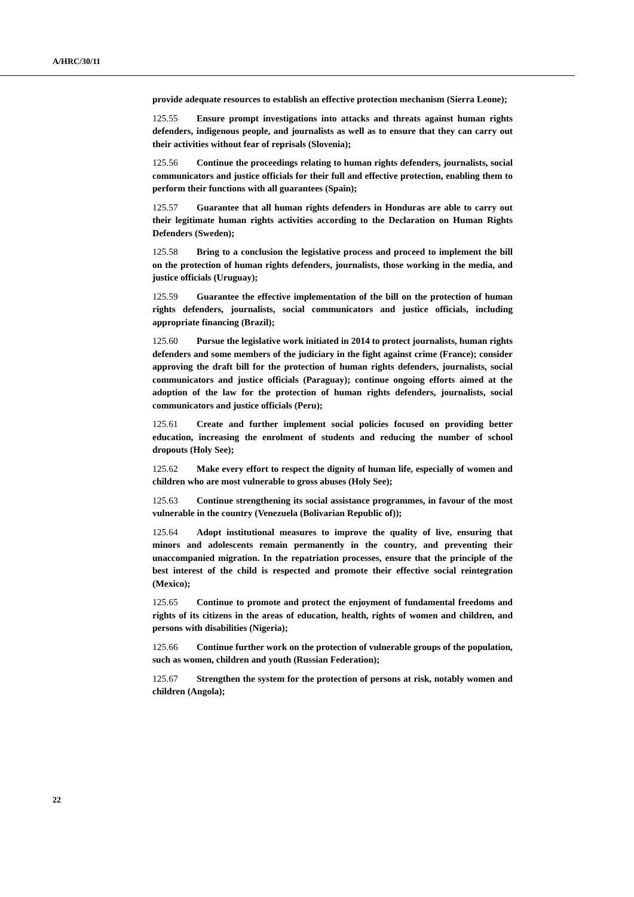A/HRC/30/11
provide adequate resources to establish an effective protection mechanism (Sierra Leone);
125.55 Ensure prompt investigations into attacks and threats against human rights defenders, indigenous people, and journalists as well as to ensure that they can carry out their activities without fear of reprisals (Slovenia);
125.56 Continue the proceedings relating to human rights defenders, journalists, social communicators and justice officials for their full and effective protection, enabling them to perform their functions with all guarantees (Spain);
125.57 Guarantee that all human rights defenders in Honduras are able to carry out their legitimate human rights activities according to the Declaration on Human Rights Defenders (Sweden);
125.58 Bring to a conclusion the legislative process and proceed to implement the bill on the protection of human rights defenders, journalists, those working in the media, and justice officials (Uruguay);
125.59 Guarantee the effective implementation of the bill on the protection of human rights defenders, journalists, social communicators and justice officials, including appropriate financing (Brazil);
125.60 Pursue the legislative work initiated in 2014 to protect journalists, human rights defenders and some members of the judiciary in the fight against crime (France); consider approving the draft bill for the protection of human rights defenders, journalists, social communicators and justice officials (Paraguay); continue ongoing efforts aimed at the adoption of the law for the protection of human rights defenders, journalists, social communicators and justice officials (Peru);
125.61 Create and further implement social policies focused on providing better education, increasing the enrolment of students and reducing the number of school dropouts (Holy See);
125.62 Make every effort to respect the dignity of human life, especially of women and children who are most vulnerable to gross abuses (Holy See);
125.63 Continue strengthening its social assistance programmes, in favour of the most vulnerable in the country (Venezuela (Bolivarian Republic of));
125.64 Adopt institutional measures to improve the quality of live, ensuring that minors and adolescents remain permanently in the country, and preventing their unaccompanied migration. In the repatriation processes, ensure that the principle of the best interest of the child is respected and promote their effective social reintegration (Mexico);
125.65 Continue to promote and protect the enjoyment of fundamental freedoms and rights of its citizens in the areas of education, health, rights of women and children, and persons with disabilities (Nigeria);
125.66 Continue further work on the protection of vulnerable groups of the population, such as women, children and youth (Russian Federation);
125.67 Strengthen the system for the protection of persons at risk, notably women and children (Angola);
22